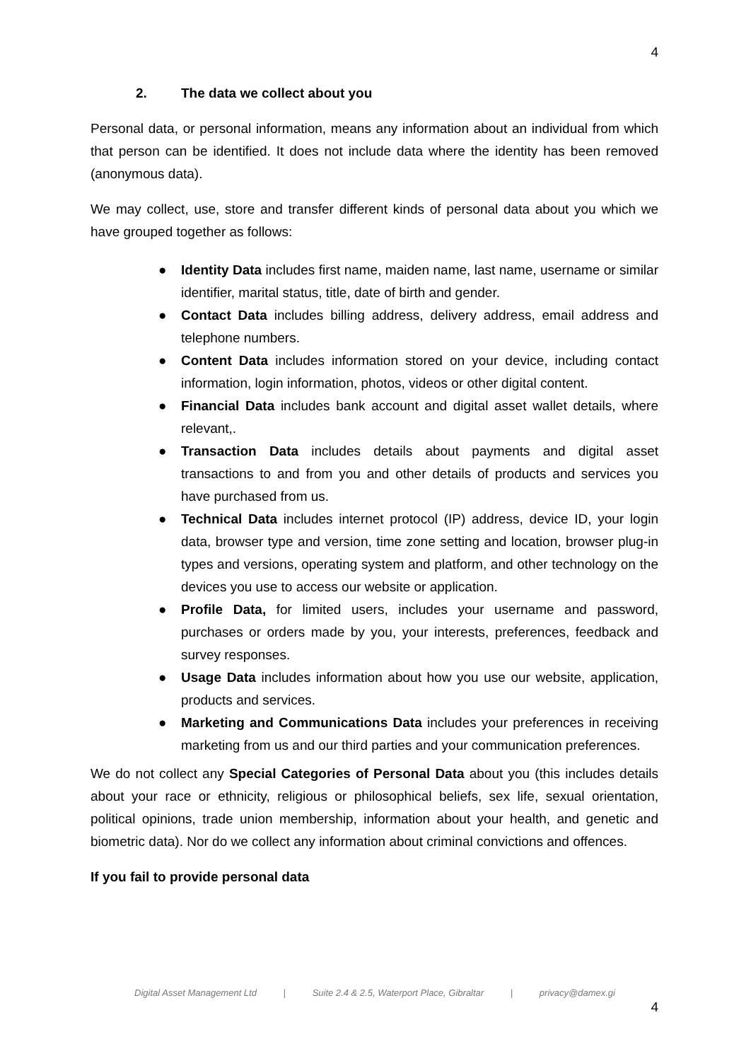4
2. The data we collect about you
Personal data, or personal information, means any information about an individual from which that person can be identified. It does not include data where the identity has been removed (anonymous data).
We may collect, use, store and transfer different kinds of personal data about you which we have grouped together as follows:
● Identity Data includes first name, maiden name, last name, username or similar identifier, marital status, title, date of birth and gender.
● Contact Data includes billing address, delivery address, email address and telephone numbers.
● Content Data includes information stored on your device, including contact information, login information, photos, videos or other digital content.
● Financial Data includes bank account and digital asset wallet details, where relevant,.
● Transaction Data includes details about payments and digital asset transactions to and from you and other details of products and services you have purchased from us.
● Technical Data includes internet protocol (IP) address, device ID, your login data, browser type and version, time zone setting and location, browser plug-in types and versions, operating system and platform, and other technology on the devices you use to access our website or application.
● Profile Data, for limited users, includes your username and password, purchases or orders made by you, your interests, preferences, feedback and survey responses.
● Usage Data includes information about how you use our website, application, products and services.
● Marketing and Communications Data includes your preferences in receiving marketing from us and our third parties and your communication preferences.
We do not collect any Special Categories of Personal Data about you (this includes details about your race or ethnicity, religious or philosophical beliefs, sex life, sexual orientation, political opinions, trade union membership, information about your health, and genetic and biometric data). Nor do we collect any information about criminal convictions and offences.
If you fail to provide personal data
Digital Asset Management Ltd | Suite 2.4 & 2.5, Waterport Place, Gibraltar | privacy@damex.gi
4